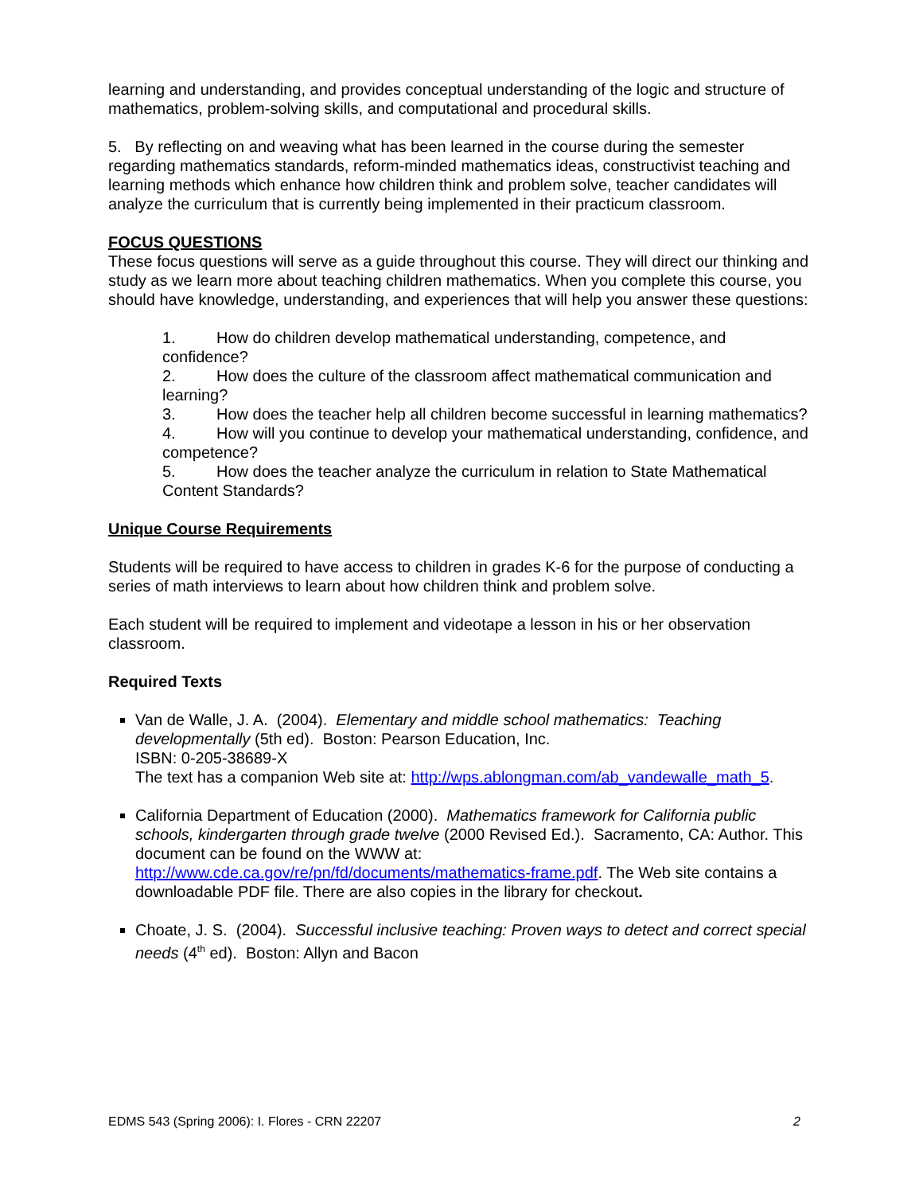learning and understanding, and provides conceptual understanding of the logic and structure of mathematics, problem-solving skills, and computational and procedural skills.
5. By reflecting on and weaving what has been learned in the course during the semester regarding mathematics standards, reform-minded mathematics ideas, constructivist teaching and learning methods which enhance how children think and problem solve, teacher candidates will analyze the curriculum that is currently being implemented in their practicum classroom.
FOCUS QUESTIONS
These focus questions will serve as a guide throughout this course. They will direct our thinking and study as we learn more about teaching children mathematics. When you complete this course, you should have knowledge, understanding, and experiences that will help you answer these questions:
1. How do children develop mathematical understanding, competence, and confidence?
2. How does the culture of the classroom affect mathematical communication and learning?
3. How does the teacher help all children become successful in learning mathematics?
4. How will you continue to develop your mathematical understanding, confidence, and competence?
5. How does the teacher analyze the curriculum in relation to State Mathematical Content Standards?
Unique Course Requirements
Students will be required to have access to children in grades K-6 for the purpose of conducting a series of math interviews to learn about how children think and problem solve.
Each student will be required to implement and videotape a lesson in his or her observation classroom.
Required Texts
Van de Walle, J. A. (2004). Elementary and middle school mathematics: Teaching developmentally (5th ed). Boston: Pearson Education, Inc.
ISBN: 0-205-38689-X
The text has a companion Web site at: http://wps.ablongman.com/ab_vandewalle_math_5.
California Department of Education (2000). Mathematics framework for California public schools, kindergarten through grade twelve (2000 Revised Ed.). Sacramento, CA: Author. This document can be found on the WWW at: http://www.cde.ca.gov/re/pn/fd/documents/mathematics-frame.pdf. The Web site contains a downloadable PDF file. There are also copies in the library for checkout.
Choate, J. S. (2004). Successful inclusive teaching: Proven ways to detect and correct special needs (4<sup>th</sup> ed). Boston: Allyn and Bacon
EDMS 543 (Spring 2006): I. Flores - CRN 22207 2